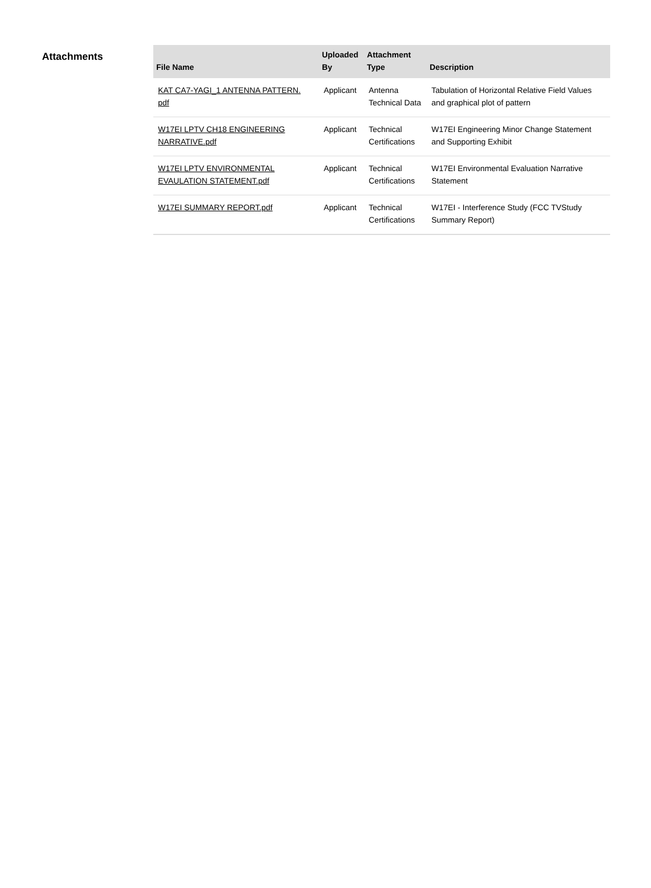Attachments
| File Name | Uploaded By | Attachment Type | Description |
| --- | --- | --- | --- |
| KAT CA7-YAGI_1 ANTENNA PATTERN. pdf | Applicant | Antenna Technical Data | Tabulation of Horizontal Relative Field Values and graphical plot of pattern |
| W17EI LPTV CH18 ENGINEERING NARRATIVE.pdf | Applicant | Technical Certifications | W17EI Engineering Minor Change Statement and Supporting Exhibit |
| W17EI LPTV ENVIRONMENTAL EVAULATION STATEMENT.pdf | Applicant | Technical Certifications | W17EI Environmental Evaluation Narrative Statement |
| W17EI SUMMARY REPORT.pdf | Applicant | Technical Certifications | W17EI - Interference Study (FCC TVStudy Summary Report) |